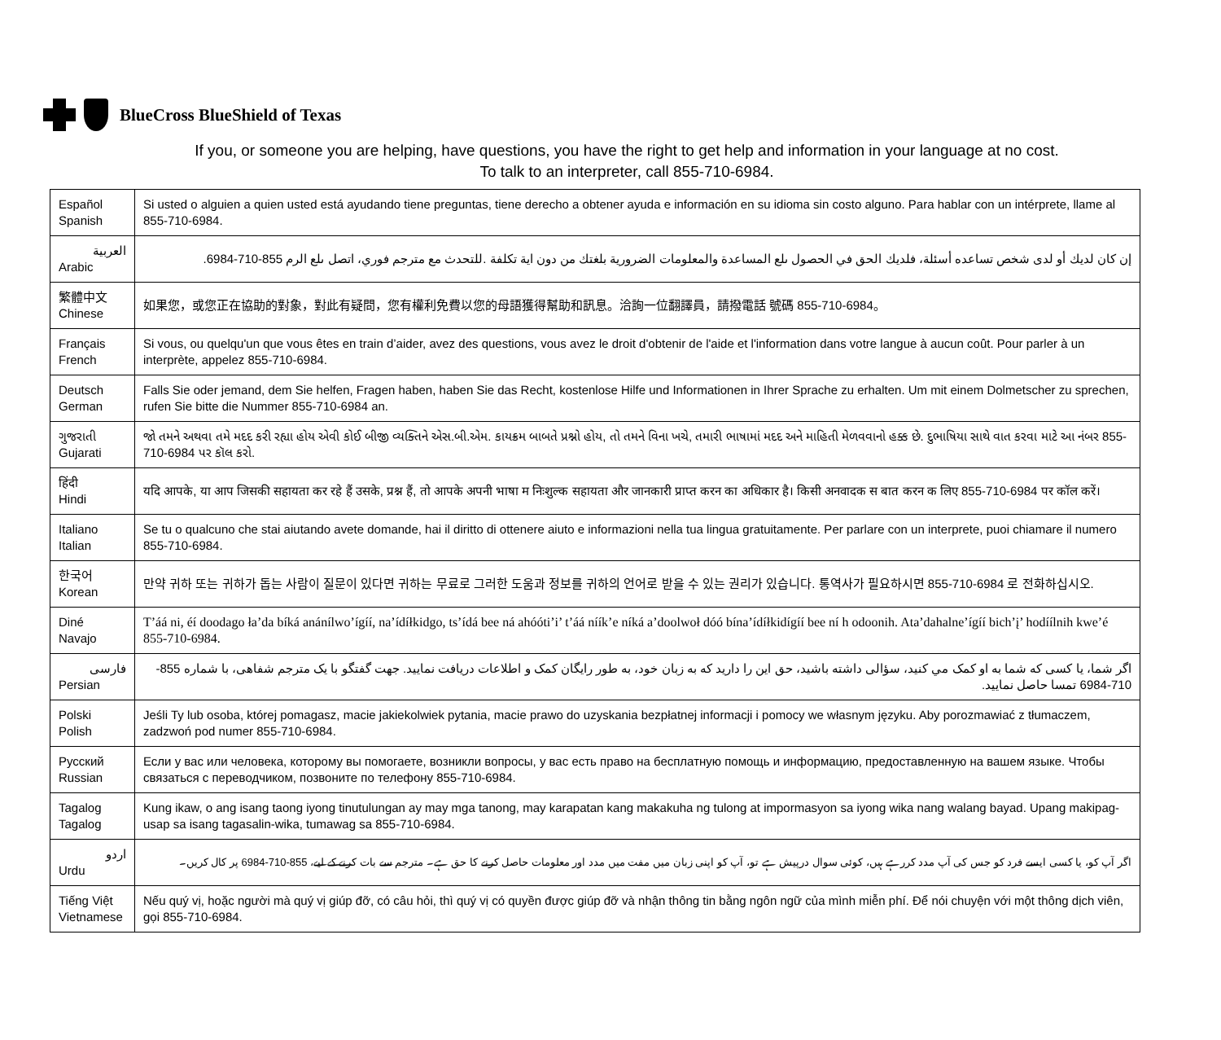BlueCross BlueShield of Texas
If you, or someone you are helping, have questions, you have the right to get help and information in your language at no cost.
To talk to an interpreter, call 855-710-6984.
| Español Spanish | Si usted o alguien a quien usted está ayudando tiene preguntas, tiene derecho a obtener ayuda e información en su idioma sin costo alguno. Para hablar con un intérprete, llame al 855-710-6984. |
| العربية Arabic | إن كان لديك أو لدى شخص تساعده أسئلة، فلديك الحق في الحصول ىلع المساعدة والمعلومات الضرورية بلغتك من دون اية تكلفة .للتحدث مع مترجم فوري، اتصل ىلع الرم 855-710-6984. |
| 繁體中文 Chinese | 如果您，或您正在協助的對象，對此有疑問，您有權利免費以您的母語獲得幫助和訊息。洽詢一位翻譯員，請撥電話 號碼 855-710-6984。 |
| Français French | Si vous, ou quelqu'un que vous êtes en train d’aider, avez des questions, vous avez le droit d'obtenir de l'aide et l'information dans votre langue à aucun coût. Pour parler à un interprète, appelez 855-710-6984. |
| Deutsch German | Falls Sie oder jemand, dem Sie helfen, Fragen haben, haben Sie das Recht, kostenlose Hilfe und Informationen in Ihrer Sprache zu erhalten. Um mit einem Dolmetscher zu sprechen, rufen Sie bitte die Nummer 855-710-6984 an. |
| ગુજરાતી Gujarati | જો તમને અથવા તમે મદદ કરી રહ્યા હોય એવી કોઈ બીજી વ્યક્તિને એસ.બી.એમ. કાયક્રમ બાબતે પ્રશ્નો હોય, તો તમને વિના ખચ ે , તમારી ભાષામાં મદદ અને માહિતી મેળવવાનો હક્ક છે. દુભાષિયા સાથે વાત કરવા માટે આ નંબર 855-710-6984 પર કૉલ કરો. |
| हिंदी Hindi | यदि आपके, या आप जिसकी सहायता कर रहे हैं उसके, प्रश्न हैं, तो आपके अपनी भाषा म निःशुल्क सहायता और जानकारी प्राप्त करन का अधिकार है। किसी अनवादक स बात करन क लिए 855-710-6984 पर कॉल करें। |
| Italiano Italian | Se tu o qualcuno che stai aiutando avete domande, hai il diritto di ottenere aiuto e informazioni nella tua lingua gratuitamente. Per parlare con un interprete, puoi chiamare il numero 855-710-6984. |
| 한국어 Korean | 만약 귀하 또는 귀하가 돕는 사람이 질문이 있다면 귀하는 무료로 그러한 도움과 정보를 귀하의 언어로 받을 수 있는 권리가 있습니다. 통역사가 필요하시면 855-710-6984 로 전화하십시오. |
| Diné Navajo | T’áá ni, éí doodago ła’da bíká anánílwo’ígíí, na’ídíłkidgo, ts’ídá bee ná ahóóti’i’ t’áá níík’e níká a’doolwoł dóó bína’ídíłkidígíí bee ní h odoonih. Ata’dahalne’ígíí bich’į’ hodíílnih kwe’é 855-710-6984. |
| فارسی Persian | اگر شما، يا کسی که شما به او کمک مي کنيد، سؤالی داشته باشيد، حق اين را داريد که به زبان خود، به طور رايگان کمک و اطلاعات دريافت نماييد. جهت گفتگو با يک مترجم شفاهی، با شماره 855-710-6984 تمسا حاصل نماييد. |
| Polski Polish | Jeśli Ty lub osoba, której pomagasz, macie jakiekolwiek pytania, macie prawo do uzyskania bezpłatnej informacji i pomocy we własnym języku. Aby porozmawiać z tłumaczem, zadzwoń pod numer 855-710-6984. |
| Русский Russian | Если у вас или человека, которому вы помогаете, возникли вопросы, у вас есть право на бесплатную помощь и информацию, предоставленную на вашем языке. Чтобы связаться с переводчиком, позвоните по телефону 855-710-6984. |
| Tagalog Tagalog | Kung ikaw, o ang isang taong iyong tinutulungan ay may mga tanong, may karapatan kang makakuha ng tulong at impormasyon sa iyong wika nang walang bayad. Upang makipag-usap sa isang tagasalin-wika, tumawag sa 855-710-6984. |
| اردو Urdu | اگر آپ کو، یا کسی ایسے فرد کو جس کی آپ مدد کررہے ہیں، کوئی سوال درپیش ہے تو، آپ کو اپنی زبان میں مفت میں مدد اور معلومات حاصل کرنے کا حق ہے۔ مترجم سے بات کرنے کے لیے، 855-710-6984 پر کال کریں۔ |
| Tiếng Việt Vietnamese | Nếu quý vị, hoặc người mà quý vị giúp đỡ, có câu hỏi, thì quý vị có quyền được giúp đỡ và nhận thông tin bằng ngôn ngữ của mình miễn phí. Để nói chuyện với một thông dịch viên, gọi 855-710-6984. |